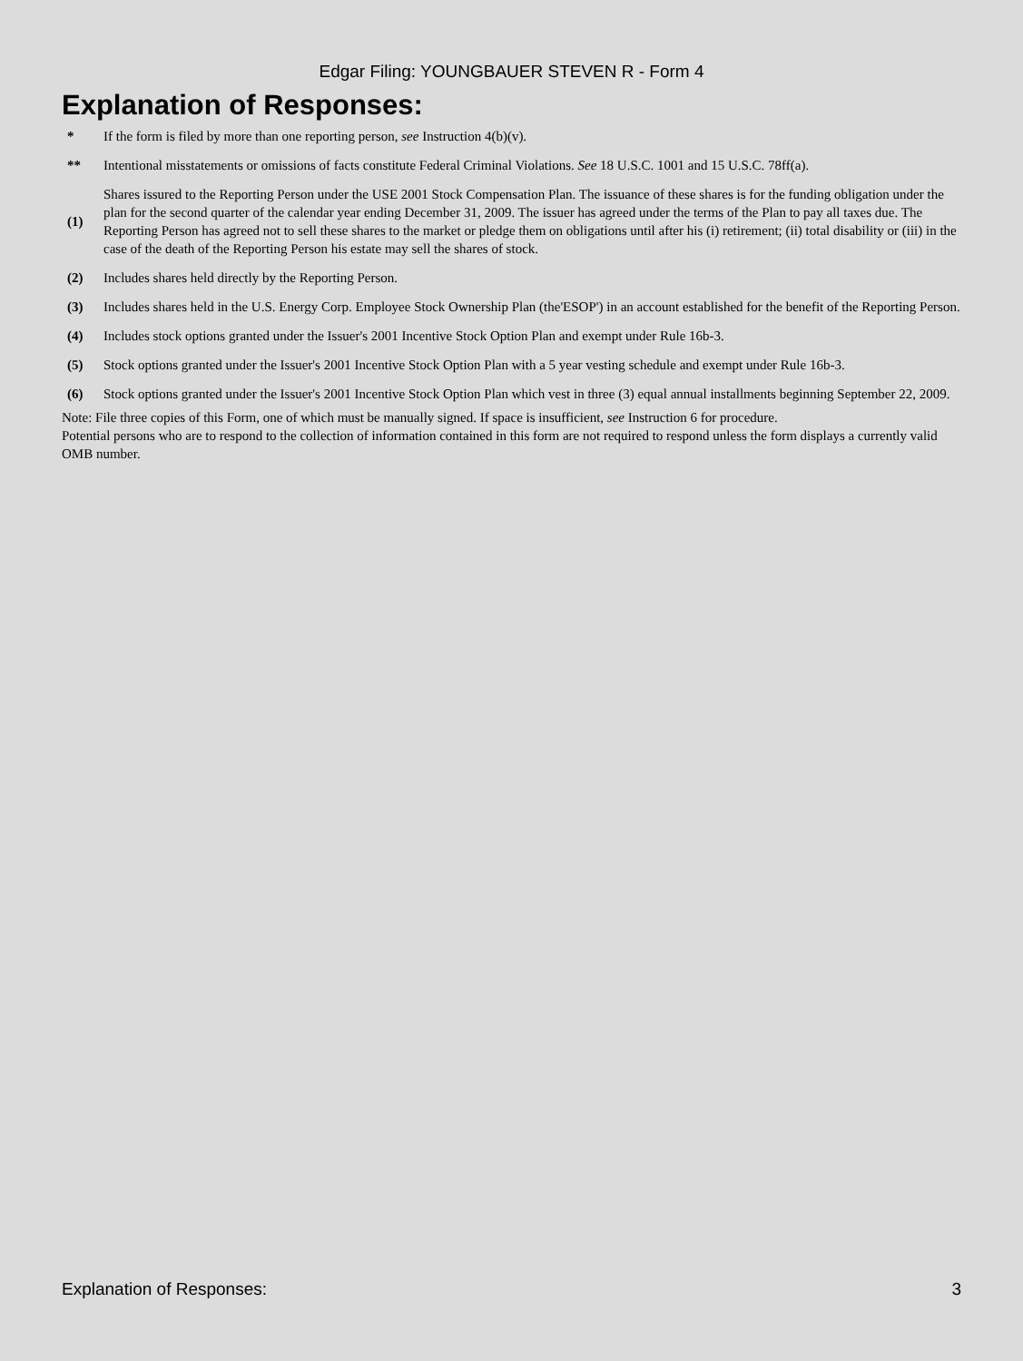Edgar Filing: YOUNGBAUER STEVEN R - Form 4
Explanation of Responses:
| * | If the form is filed by more than one reporting person, see Instruction 4(b)(v). |
| ** | Intentional misstatements or omissions of facts constitute Federal Criminal Violations. See 18 U.S.C. 1001 and 15 U.S.C. 78ff(a). |
| (1) | Shares issured to the Reporting Person under the USE 2001 Stock Compensation Plan. The issuance of these shares is for the funding obligation under the plan for the second quarter of the calendar year ending December 31, 2009. The issuer has agreed under the terms of the Plan to pay all taxes due. The Reporting Person has agreed not to sell these shares to the market or pledge them on obligations until after his (i) retirement; (ii) total disability or (iii) in the case of the death of the Reporting Person his estate may sell the shares of stock. |
| (2) | Includes shares held directly by the Reporting Person. |
| (3) | Includes shares held in the U.S. Energy Corp. Employee Stock Ownership Plan (the'ESOP') in an account established for the benefit of the Reporting Person. |
| (4) | Includes stock options granted under the Issuer's 2001 Incentive Stock Option Plan and exempt under Rule 16b-3. |
| (5) | Stock options granted under the Issuer's 2001 Incentive Stock Option Plan with a 5 year vesting schedule and exempt under Rule 16b-3. |
| (6) | Stock options granted under the Issuer's 2001 Incentive Stock Option Plan which vest in three (3) equal annual installments beginning September 22, 2009. |
Note: File three copies of this Form, one of which must be manually signed. If space is insufficient, see Instruction 6 for procedure.
Potential persons who are to respond to the collection of information contained in this form are not required to respond unless the form displays a currently valid OMB number.
Explanation of Responses: 3